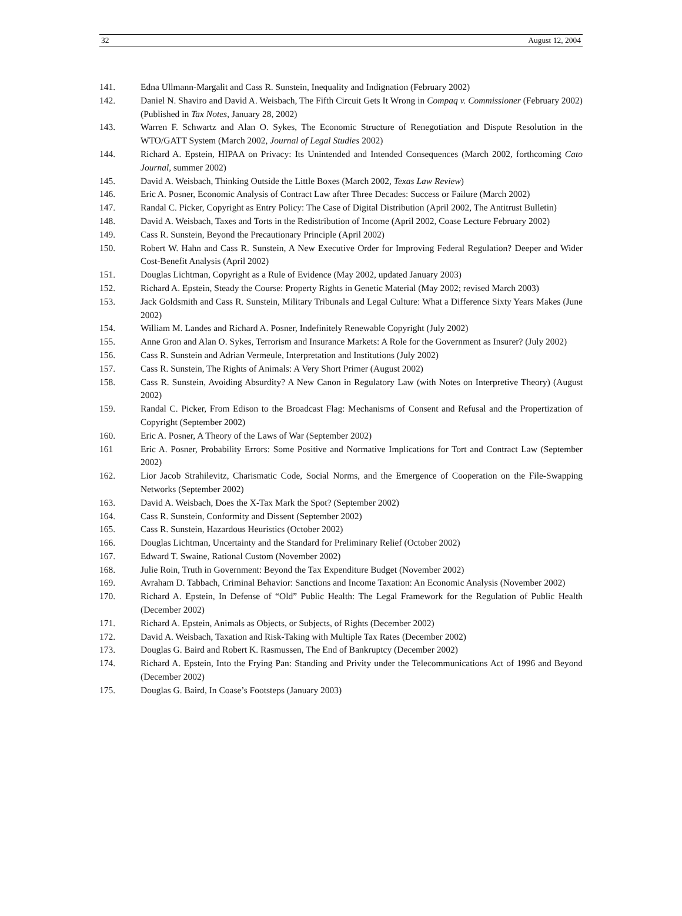32 August 12, 2004
141. Edna Ullmann-Margalit and Cass R. Sunstein, Inequality and Indignation (February 2002)
142. Daniel N. Shaviro and David A. Weisbach, The Fifth Circuit Gets It Wrong in Compaq v. Commissioner (February 2002) (Published in Tax Notes, January 28, 2002)
143. Warren F. Schwartz and Alan O. Sykes, The Economic Structure of Renegotiation and Dispute Resolution in the WTO/GATT System (March 2002, Journal of Legal Studies 2002)
144. Richard A. Epstein, HIPAA on Privacy: Its Unintended and Intended Consequences (March 2002, forthcoming Cato Journal, summer 2002)
145. David A. Weisbach, Thinking Outside the Little Boxes (March 2002, Texas Law Review)
146. Eric A. Posner, Economic Analysis of Contract Law after Three Decades: Success or Failure (March 2002)
147. Randal C. Picker, Copyright as Entry Policy: The Case of Digital Distribution (April 2002, The Antitrust Bulletin)
148. David A. Weisbach, Taxes and Torts in the Redistribution of Income (April 2002, Coase Lecture February 2002)
149. Cass R. Sunstein, Beyond the Precautionary Principle (April 2002)
150. Robert W. Hahn and Cass R. Sunstein, A New Executive Order for Improving Federal Regulation? Deeper and Wider Cost-Benefit Analysis (April 2002)
151. Douglas Lichtman, Copyright as a Rule of Evidence (May 2002, updated January 2003)
152. Richard A. Epstein, Steady the Course: Property Rights in Genetic Material (May 2002; revised March 2003)
153. Jack Goldsmith and Cass R. Sunstein, Military Tribunals and Legal Culture: What a Difference Sixty Years Makes (June 2002)
154. William M. Landes and Richard A. Posner, Indefinitely Renewable Copyright (July 2002)
155. Anne Gron and Alan O. Sykes, Terrorism and Insurance Markets: A Role for the Government as Insurer? (July 2002)
156. Cass R. Sunstein and Adrian Vermeule, Interpretation and Institutions (July 2002)
157. Cass R. Sunstein, The Rights of Animals: A Very Short Primer (August 2002)
158. Cass R. Sunstein, Avoiding Absurdity? A New Canon in Regulatory Law (with Notes on Interpretive Theory) (August 2002)
159. Randal C. Picker, From Edison to the Broadcast Flag: Mechanisms of Consent and Refusal and the Propertization of Copyright (September 2002)
160. Eric A. Posner, A Theory of the Laws of War (September 2002)
161 Eric A. Posner, Probability Errors: Some Positive and Normative Implications for Tort and Contract Law (September 2002)
162. Lior Jacob Strahilevitz, Charismatic Code, Social Norms, and the Emergence of Cooperation on the File-Swapping Networks (September 2002)
163. David A. Weisbach, Does the X-Tax Mark the Spot? (September 2002)
164. Cass R. Sunstein, Conformity and Dissent (September 2002)
165. Cass R. Sunstein, Hazardous Heuristics (October 2002)
166. Douglas Lichtman, Uncertainty and the Standard for Preliminary Relief (October 2002)
167. Edward T. Swaine, Rational Custom (November 2002)
168. Julie Roin, Truth in Government: Beyond the Tax Expenditure Budget (November 2002)
169. Avraham D. Tabbach, Criminal Behavior: Sanctions and Income Taxation: An Economic Analysis (November 2002)
170. Richard A. Epstein, In Defense of “Old” Public Health: The Legal Framework for the Regulation of Public Health (December 2002)
171. Richard A. Epstein, Animals as Objects, or Subjects, of Rights (December 2002)
172. David A. Weisbach, Taxation and Risk-Taking with Multiple Tax Rates (December 2002)
173. Douglas G. Baird and Robert K. Rasmussen, The End of Bankruptcy (December 2002)
174. Richard A. Epstein, Into the Frying Pan: Standing and Privity under the Telecommunications Act of 1996 and Beyond (December 2002)
175. Douglas G. Baird, In Coase’s Footsteps (January 2003)